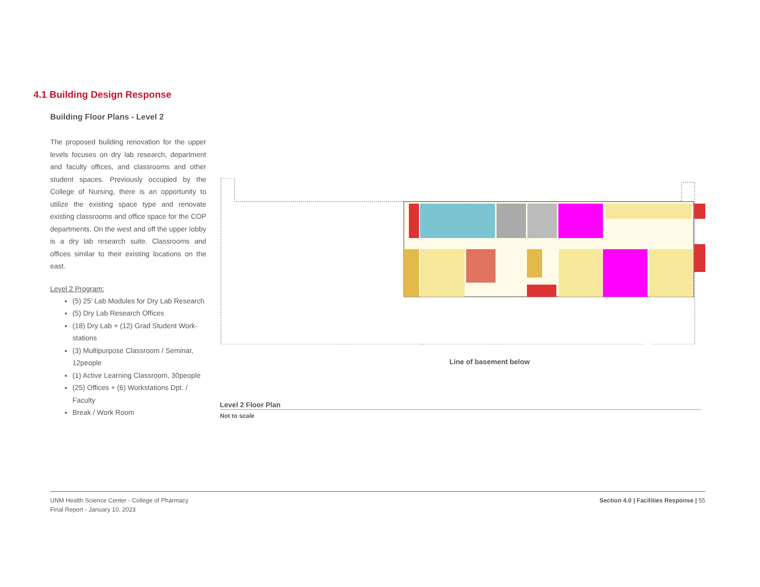4.1 Building Design Response
Building Floor Plans - Level 2
The proposed building renovation for the upper levels focuses on dry lab research, department and faculty offices, and classrooms and other student spaces. Previously occupied by the College of Nursing, there is an opportunity to utilize the existing space type and renovate existing classrooms and office space for the COP departments. On the west and off the upper lobby is a dry lab research suite. Classrooms and offices similar to their existing locations on the east.
Level 2 Program:
(5) 25’ Lab Modules for Dry Lab Research
(5) Dry Lab Research Offices
(18) Dry Lab + (12) Grad Student Work-stations
(3) Multipurpose Classroom / Seminar, 12people
(1) Active Learning Classroom, 30people
(25) Offices + (6) Workstations Dpt. / Faculty
Break / Work Room
Line of basement below
Level 2 Floor Plan
Not to scale
UNM Health Science Center - College of Pharmacy
Final Report - January 10, 2023
Section 4.0 | Facilities Response | 55